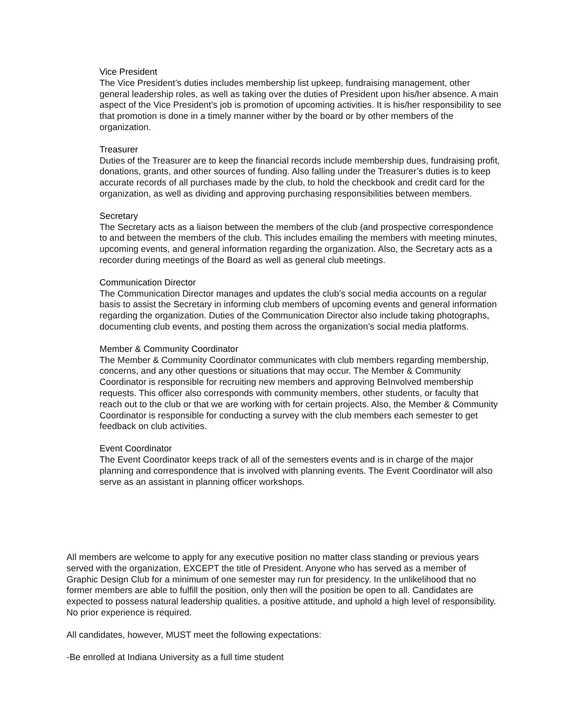Vice President
The Vice President’s duties includes membership list upkeep, fundraising management, other general leadership roles, as well as taking over the duties of President upon his/her absence. A main aspect of the Vice President’s job is promotion of upcoming activities. It is his/her responsibility to see that promotion is done in a timely manner wither by the board or by other members of the organization.
Treasurer
Duties of the Treasurer are to keep the financial records include membership dues, fundraising profit, donations, grants, and other sources of funding. Also falling under the Treasurer’s duties is to keep accurate records of all purchases made by the club, to hold the checkbook and credit card for the organization, as well as dividing and approving purchasing responsibilities between members.
Secretary
The Secretary acts as a liaison between the members of the club (and prospective correspondence to and between the members of the club. This includes emailing the members with meeting minutes, upcoming events, and general information regarding the organization. Also, the Secretary acts as a recorder during meetings of the Board as well as general club meetings.
Communication Director
The Communication Director manages and updates the club’s social media accounts on a regular basis to assist the Secretary in informing club members of upcoming events and general information regarding the organization. Duties of the Communication Director also include taking photographs, documenting club events, and posting them across the organization’s social media platforms.
Member & Community Coordinator
The Member & Community Coordinator communicates with club members regarding membership, concerns, and any other questions or situations that may occur. The Member & Community Coordinator is responsible for recruiting new members and approving BeInvolved membership requests. This officer also corresponds with community members, other students, or faculty that reach out to the club or that we are working with for certain projects. Also, the Member & Community Coordinator is responsible for conducting a survey with the club members each semester to get feedback on club activities.
Event Coordinator
The Event Coordinator keeps track of all of the semesters events and is in charge of the major planning and correspondence that is involved with planning events. The Event Coordinator will also serve as an assistant in planning officer workshops.
All members are welcome to apply for any executive position no matter class standing or previous years served with the organization, EXCEPT the title of President. Anyone who has served as a member of Graphic Design Club for a minimum of one semester may run for presidency. In the unlikelihood that no former members are able to fulfill the position, only then will the position be open to all. Candidates are expected to possess natural leadership qualities, a positive attitude, and uphold a high level of responsibility. No prior experience is required.
All candidates, however, MUST meet the following expectations:
-Be enrolled at Indiana University as a full time student